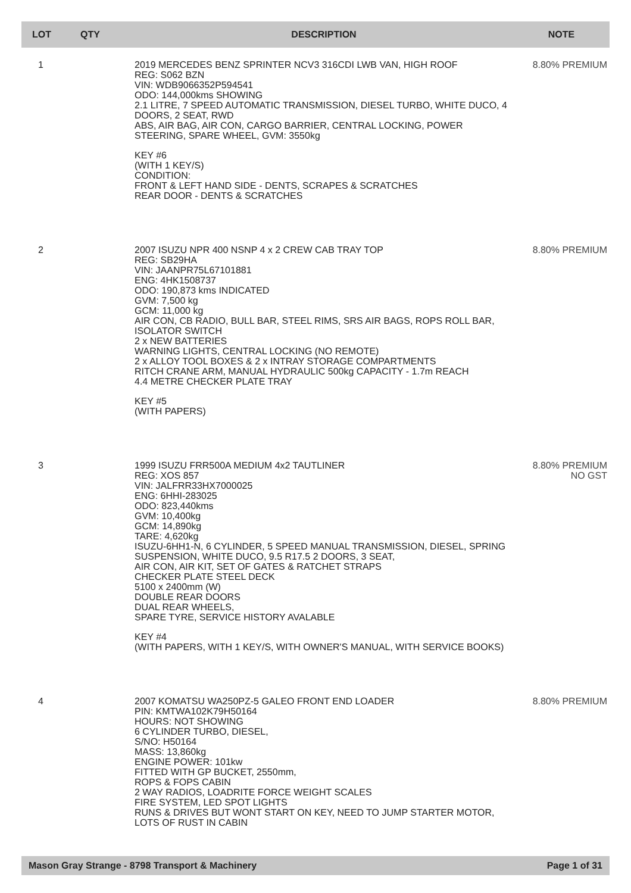| LOT | QTY | DESCRIPTION | NOTE |
| --- | --- | --- | --- |
| 1 | | 2019 MERCEDES BENZ SPRINTER NCV3 316CDI LWB VAN, HIGH ROOF REG: S062 BZN VIN: WDB9066352P594541 ODO: 144,000kms SHOWING 2.1 LITRE, 7 SPEED AUTOMATIC TRANSMISSION, DIESEL TURBO, WHITE DUCO, 4 DOORS, 2 SEAT, RWD ABS, AIR BAG, AIR CON, CARGO BARRIER, CENTRAL LOCKING, POWER STEERING, SPARE WHEEL, GVM: 3550kg KEY #6 (WITH 1 KEY/S) CONDITION: FRONT & LEFT HAND SIDE - DENTS, SCRAPES & SCRATCHES REAR DOOR - DENTS & SCRATCHES | 8.80% PREMIUM |
| 2 | | 2007 ISUZU NPR 400 NSNP 4 x 2 CREW CAB TRAY TOP REG: SB29HA VIN: JAANPR75L67101881 ENG: 4HK1508737 ODO: 190,873 kms INDICATED GVM: 7,500 kg GCM: 11,000 kg AIR CON, CB RADIO, BULL BAR, STEEL RIMS, SRS AIR BAGS, ROPS ROLL BAR, ISOLATOR SWITCH 2 x NEW BATTERIES WARNING LIGHTS, CENTRAL LOCKING (NO REMOTE) 2 x ALLOY TOOL BOXES & 2 x INTRAY STORAGE COMPARTMENTS RITCH CRANE ARM, MANUAL HYDRAULIC 500kg CAPACITY - 1.7m REACH 4.4 METRE CHECKER PLATE TRAY KEY #5 (WITH PAPERS) | 8.80% PREMIUM |
| 3 | | 1999 ISUZU FRR500A MEDIUM 4x2 TAUTLINER REG: XOS 857 VIN: JALFRR33HX7000025 ENG: 6HHI-283025 ODO: 823,440kms GVM: 10,400kg GCM: 14,890kg TARE: 4,620kg ISUZU-6HH1-N, 6 CYLINDER, 5 SPEED MANUAL TRANSMISSION, DIESEL, SPRING SUSPENSION, WHITE DUCO, 9.5 R17.5 2 DOORS, 3 SEAT, AIR CON, AIR KIT, SET OF GATES & RATCHET STRAPS CHECKER PLATE STEEL DECK 5100 x 2400mm (W) DOUBLE REAR DOORS DUAL REAR WHEELS, SPARE TYRE, SERVICE HISTORY AVALABLE KEY #4 (WITH PAPERS, WITH 1 KEY/S, WITH OWNER'S MANUAL, WITH SERVICE BOOKS) | 8.80% PREMIUM NO GST |
| 4 | | 2007 KOMATSU WA250PZ-5 GALEO FRONT END LOADER PIN: KMTWA102K79H50164 HOURS: NOT SHOWING 6 CYLINDER TURBO, DIESEL, S/NO: H50164 MASS: 13,860kg ENGINE POWER: 101kw FITTED WITH GP BUCKET, 2550mm, ROPS & FOPS CABIN 2 WAY RADIOS, LOADRITE FORCE WEIGHT SCALES FIRE SYSTEM, LED SPOT LIGHTS RUNS & DRIVES BUT WONT START ON KEY, NEED TO JUMP STARTER MOTOR, LOTS OF RUST IN CABIN | 8.80% PREMIUM |
Mason Gray Strange - 8798 Transport & Machinery Page 1 of 31